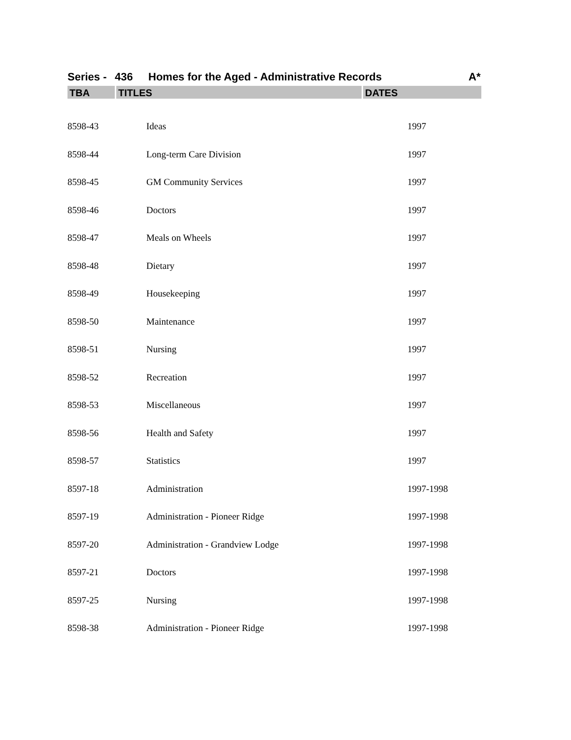Series - 436 Homes for the Aged - Administrative Records A*
| TBA | TITLES | DATES |
| --- | --- | --- |
| 8598-43 | Ideas | 1997 |
| 8598-44 | Long-term Care Division | 1997 |
| 8598-45 | GM Community Services | 1997 |
| 8598-46 | Doctors | 1997 |
| 8598-47 | Meals on Wheels | 1997 |
| 8598-48 | Dietary | 1997 |
| 8598-49 | Housekeeping | 1997 |
| 8598-50 | Maintenance | 1997 |
| 8598-51 | Nursing | 1997 |
| 8598-52 | Recreation | 1997 |
| 8598-53 | Miscellaneous | 1997 |
| 8598-56 | Health and Safety | 1997 |
| 8598-57 | Statistics | 1997 |
| 8597-18 | Administration | 1997-1998 |
| 8597-19 | Administration - Pioneer Ridge | 1997-1998 |
| 8597-20 | Administration - Grandview Lodge | 1997-1998 |
| 8597-21 | Doctors | 1997-1998 |
| 8597-25 | Nursing | 1997-1998 |
| 8598-38 | Administration - Pioneer Ridge | 1997-1998 |